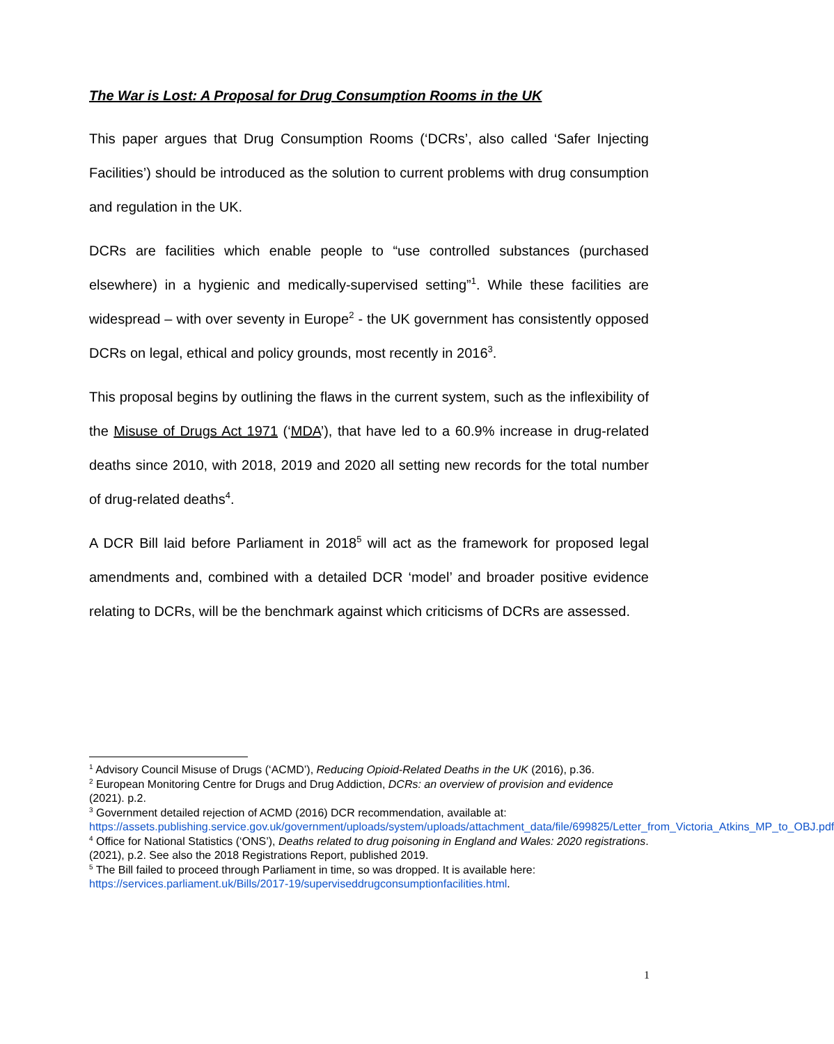The War is Lost: A Proposal for Drug Consumption Rooms in the UK
This paper argues that Drug Consumption Rooms (‘DCRs’, also called ‘Safer Injecting Facilities’) should be introduced as the solution to current problems with drug consumption and regulation in the UK.
DCRs are facilities which enable people to “use controlled substances (purchased elsewhere) in a hygienic and medically-supervised setting”<sup>1</sup>. While these facilities are widespread – with over seventy in Europe<sup>2</sup> - the UK government has consistently opposed DCRs on legal, ethical and policy grounds, most recently in 2016<sup>3</sup>.
This proposal begins by outlining the flaws in the current system, such as the inflexibility of the Misuse of Drugs Act 1971 (‘MDA’), that have led to a 60.9% increase in drug-related deaths since 2010, with 2018, 2019 and 2020 all setting new records for the total number of drug-related deaths<sup>4</sup>.
A DCR Bill laid before Parliament in 2018<sup>5</sup> will act as the framework for proposed legal amendments and, combined with a detailed DCR ‘model’ and broader positive evidence relating to DCRs, will be the benchmark against which criticisms of DCRs are assessed.
<sup>1</sup> Advisory Council Misuse of Drugs (‘ACMD’), Reducing Opioid-Related Deaths in the UK (2016), p.36.
<sup>2</sup> European Monitoring Centre for Drugs and Drug Addiction, DCRs: an overview of provision and evidence (2021). p.2.
<sup>3</sup> Government detailed rejection of ACMD (2016) DCR recommendation, available at: https://assets.publishing.service.gov.uk/government/uploads/system/uploads/attachment_data/file/699825/Letter_from_Victoria_Atkins_MP_to_OBJ.pdf
<sup>4</sup> Office for National Statistics (‘ONS’), Deaths related to drug poisoning in England and Wales: 2020 registrations. (2021), p.2. See also the 2018 Registrations Report, published 2019.
<sup>5</sup> The Bill failed to proceed through Parliament in time, so was dropped. It is available here: https://services.parliament.uk/Bills/2017-19/superviseddrugconsumptionfacilities.html.
1